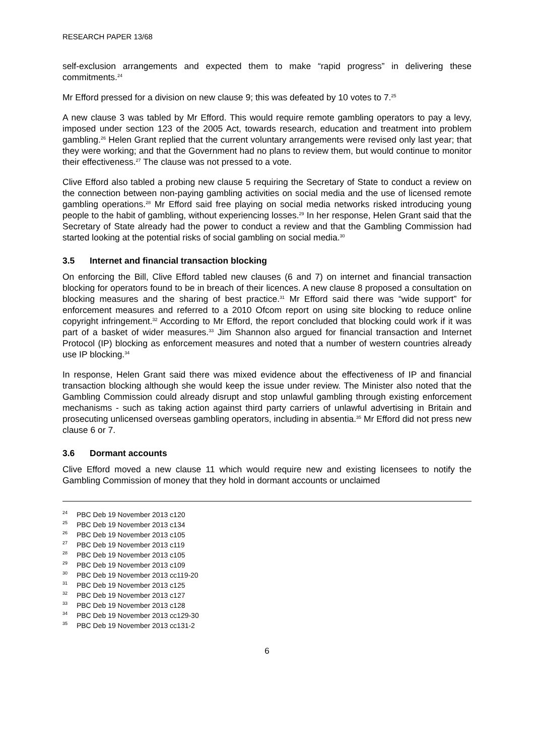RESEARCH PAPER 13/68
self-exclusion arrangements and expected them to make “rapid progress” in delivering these commitments.<sup>24</sup>
Mr Efford pressed for a division on new clause 9; this was defeated by 10 votes to 7.<sup>25</sup>
A new clause 3 was tabled by Mr Efford. This would require remote gambling operators to pay a levy, imposed under section 123 of the 2005 Act, towards research, education and treatment into problem gambling.<sup>26</sup> Helen Grant replied that the current voluntary arrangements were revised only last year; that they were working; and that the Government had no plans to review them, but would continue to monitor their effectiveness.<sup>27</sup> The clause was not pressed to a vote.
Clive Efford also tabled a probing new clause 5 requiring the Secretary of State to conduct a review on the connection between non-paying gambling activities on social media and the use of licensed remote gambling operations.<sup>28</sup> Mr Efford said free playing on social media networks risked introducing young people to the habit of gambling, without experiencing losses.<sup>29</sup> In her response, Helen Grant said that the Secretary of State already had the power to conduct a review and that the Gambling Commission had started looking at the potential risks of social gambling on social media.<sup>30</sup>
3.5 Internet and financial transaction blocking
On enforcing the Bill, Clive Efford tabled new clauses (6 and 7) on internet and financial transaction blocking for operators found to be in breach of their licences. A new clause 8 proposed a consultation on blocking measures and the sharing of best practice.<sup>31</sup> Mr Efford said there was “wide support” for enforcement measures and referred to a 2010 Ofcom report on using site blocking to reduce online copyright infringement.<sup>32</sup> According to Mr Efford, the report concluded that blocking could work if it was part of a basket of wider measures.<sup>33</sup> Jim Shannon also argued for financial transaction and Internet Protocol (IP) blocking as enforcement measures and noted that a number of western countries already use IP blocking.<sup>34</sup>
In response, Helen Grant said there was mixed evidence about the effectiveness of IP and financial transaction blocking although she would keep the issue under review. The Minister also noted that the Gambling Commission could already disrupt and stop unlawful gambling through existing enforcement mechanisms - such as taking action against third party carriers of unlawful advertising in Britain and prosecuting unlicensed overseas gambling operators, including in absentia.<sup>35</sup> Mr Efford did not press new clause 6 or 7.
3.6 Dormant accounts
Clive Efford moved a new clause 11 which would require new and existing licensees to notify the Gambling Commission of money that they hold in dormant accounts or unclaimed
<sup>24</sup> PBC Deb 19 November 2013 c120
<sup>25</sup> PBC Deb 19 November 2013 c134
<sup>26</sup> PBC Deb 19 November 2013 c105
<sup>27</sup> PBC Deb 19 November 2013 c119
<sup>28</sup> PBC Deb 19 November 2013 c105
<sup>29</sup> PBC Deb 19 November 2013 c109
<sup>30</sup> PBC Deb 19 November 2013 cc119-20
<sup>31</sup> PBC Deb 19 November 2013 c125
<sup>32</sup> PBC Deb 19 November 2013 c127
<sup>33</sup> PBC Deb 19 November 2013 c128
<sup>34</sup> PBC Deb 19 November 2013 cc129-30
<sup>35</sup> PBC Deb 19 November 2013 cc131-2
6